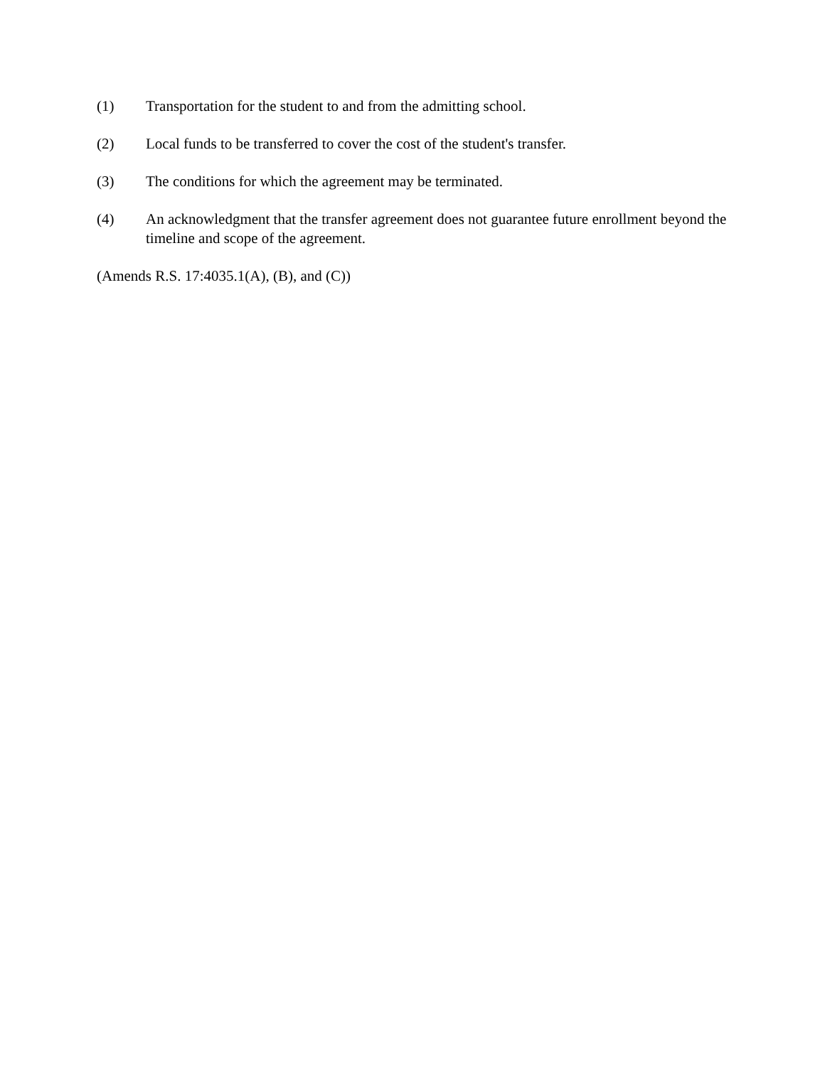(1) Transportation for the student to and from the admitting school.
(2) Local funds to be transferred to cover the cost of the student's transfer.
(3) The conditions for which the agreement may be terminated.
(4) An acknowledgment that the transfer agreement does not guarantee future enrollment beyond the timeline and scope of the agreement.
(Amends R.S. 17:4035.1(A), (B), and (C))